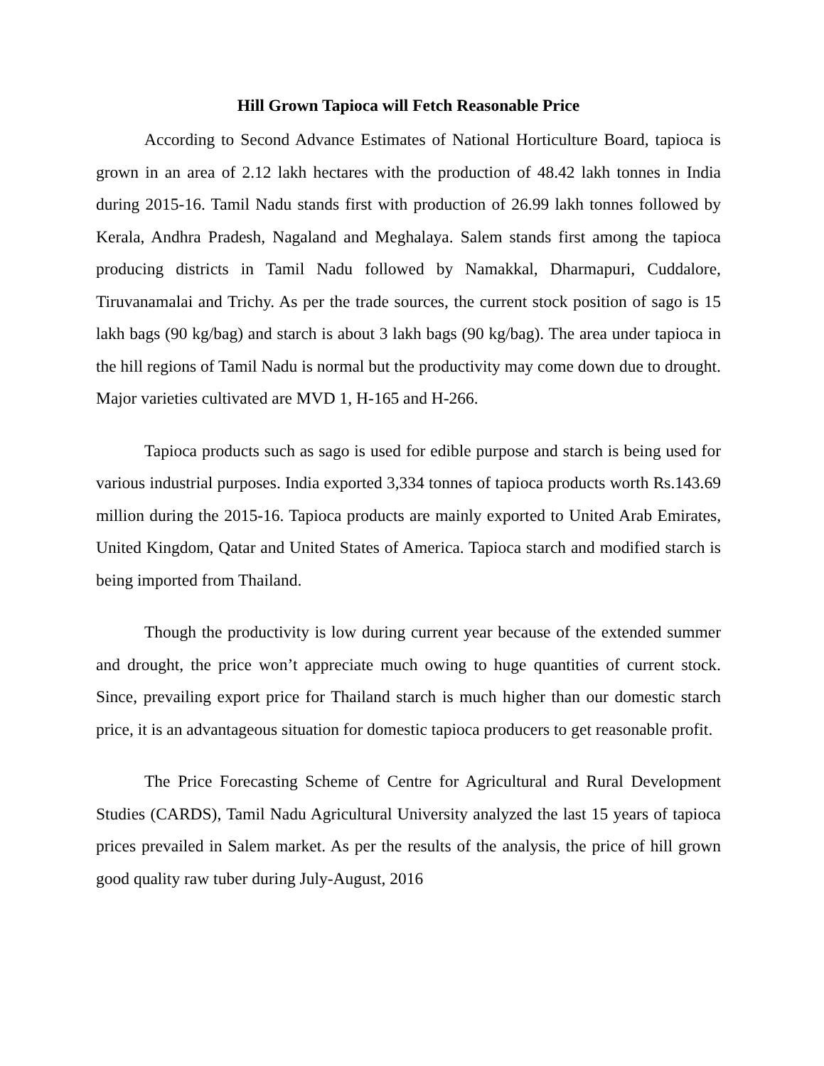Hill Grown Tapioca will Fetch Reasonable Price
According to Second Advance Estimates of National Horticulture Board, tapioca is grown in an area of 2.12 lakh hectares with the production of 48.42 lakh tonnes in India during 2015-16. Tamil Nadu stands first with production of 26.99 lakh tonnes followed by Kerala, Andhra Pradesh, Nagaland and Meghalaya. Salem stands first among the tapioca producing districts in Tamil Nadu followed by Namakkal, Dharmapuri, Cuddalore, Tiruvanamalai and Trichy. As per the trade sources, the current stock position of sago is 15 lakh bags (90 kg/bag) and starch is about 3 lakh bags (90 kg/bag). The area under tapioca in the hill regions of Tamil Nadu is normal but the productivity may come down due to drought. Major varieties cultivated are MVD 1, H-165 and H-266.
Tapioca products such as sago is used for edible purpose and starch is being used for various industrial purposes. India exported 3,334 tonnes of tapioca products worth Rs.143.69 million during the 2015-16. Tapioca products are mainly exported to United Arab Emirates, United Kingdom, Qatar and United States of America. Tapioca starch and modified starch is being imported from Thailand.
Though the productivity is low during current year because of the extended summer and drought, the price won’t appreciate much owing to huge quantities of current stock. Since, prevailing export price for Thailand starch is much higher than our domestic starch price, it is an advantageous situation for domestic tapioca producers to get reasonable profit.
The Price Forecasting Scheme of Centre for Agricultural and Rural Development Studies (CARDS), Tamil Nadu Agricultural University analyzed the last 15 years of tapioca prices prevailed in Salem market. As per the results of the analysis, the price of hill grown good quality raw tuber during July-August, 2016